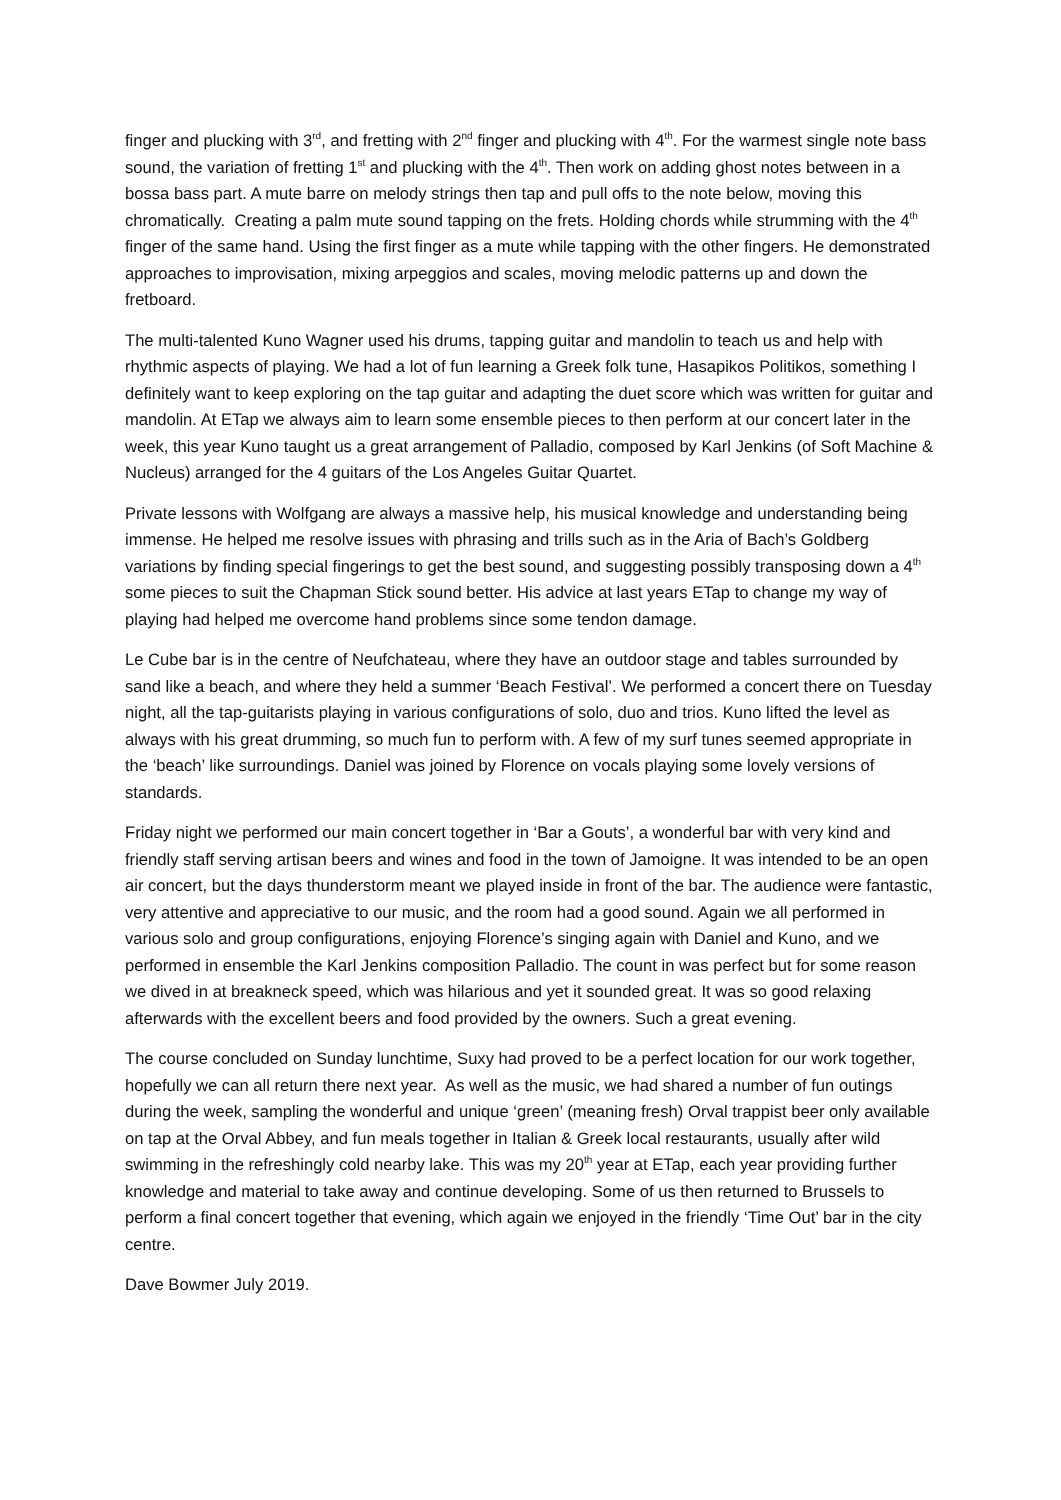finger and plucking with 3<sup>rd</sup>, and fretting with 2<sup>nd</sup> finger and plucking with 4<sup>th</sup>. For the warmest single note bass sound, the variation of fretting 1<sup>st</sup> and plucking with the 4<sup>th</sup>. Then work on adding ghost notes between in a bossa bass part. A mute barre on melody strings then tap and pull offs to the note below, moving this chromatically. Creating a palm mute sound tapping on the frets. Holding chords while strumming with the 4<sup>th</sup> finger of the same hand. Using the first finger as a mute while tapping with the other fingers. He demonstrated approaches to improvisation, mixing arpeggios and scales, moving melodic patterns up and down the fretboard.
The multi-talented Kuno Wagner used his drums, tapping guitar and mandolin to teach us and help with rhythmic aspects of playing. We had a lot of fun learning a Greek folk tune, Hasapikos Politikos, something I definitely want to keep exploring on the tap guitar and adapting the duet score which was written for guitar and mandolin. At ETap we always aim to learn some ensemble pieces to then perform at our concert later in the week, this year Kuno taught us a great arrangement of Palladio, composed by Karl Jenkins (of Soft Machine & Nucleus) arranged for the 4 guitars of the Los Angeles Guitar Quartet.
Private lessons with Wolfgang are always a massive help, his musical knowledge and understanding being immense. He helped me resolve issues with phrasing and trills such as in the Aria of Bach’s Goldberg variations by finding special fingerings to get the best sound, and suggesting possibly transposing down a 4<sup>th</sup> some pieces to suit the Chapman Stick sound better. His advice at last years ETap to change my way of playing had helped me overcome hand problems since some tendon damage.
Le Cube bar is in the centre of Neufchateau, where they have an outdoor stage and tables surrounded by sand like a beach, and where they held a summer ‘Beach Festival’. We performed a concert there on Tuesday night, all the tap-guitarists playing in various configurations of solo, duo and trios. Kuno lifted the level as always with his great drumming, so much fun to perform with. A few of my surf tunes seemed appropriate in the ‘beach’ like surroundings. Daniel was joined by Florence on vocals playing some lovely versions of standards.
Friday night we performed our main concert together in ‘Bar a Gouts’, a wonderful bar with very kind and friendly staff serving artisan beers and wines and food in the town of Jamoigne. It was intended to be an open air concert, but the days thunderstorm meant we played inside in front of the bar. The audience were fantastic, very attentive and appreciative to our music, and the room had a good sound. Again we all performed in various solo and group configurations, enjoying Florence’s singing again with Daniel and Kuno, and we performed in ensemble the Karl Jenkins composition Palladio. The count in was perfect but for some reason we dived in at breakneck speed, which was hilarious and yet it sounded great. It was so good relaxing afterwards with the excellent beers and food provided by the owners. Such a great evening.
The course concluded on Sunday lunchtime, Suxy had proved to be a perfect location for our work together, hopefully we can all return there next year. As well as the music, we had shared a number of fun outings during the week, sampling the wonderful and unique ‘green’ (meaning fresh) Orval trappist beer only available on tap at the Orval Abbey, and fun meals together in Italian & Greek local restaurants, usually after wild swimming in the refreshingly cold nearby lake. This was my 20<sup>th</sup> year at ETap, each year providing further knowledge and material to take away and continue developing. Some of us then returned to Brussels to perform a final concert together that evening, which again we enjoyed in the friendly ‘Time Out’ bar in the city centre.
Dave Bowmer July 2019.